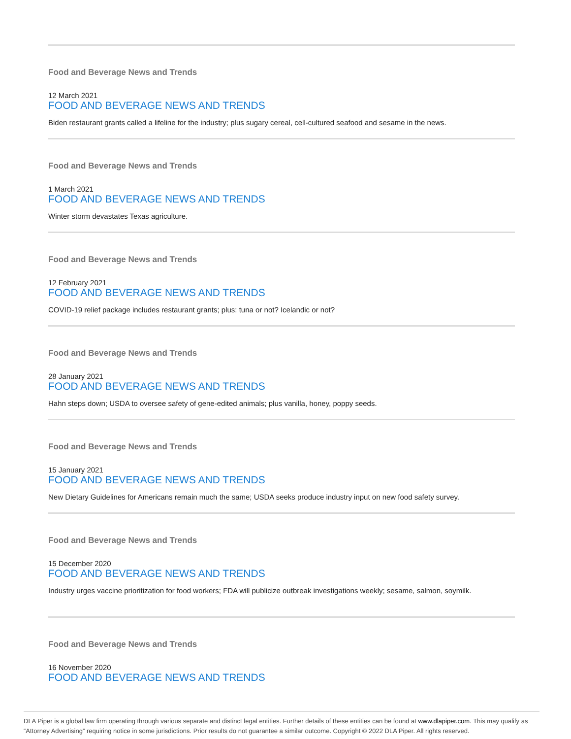Food and Beverage News and Trends
12 March 2021
FOOD AND BEVERAGE NEWS AND TRENDS
Biden restaurant grants called a lifeline for the industry; plus sugary cereal, cell-cultured seafood and sesame in the news.
Food and Beverage News and Trends
1 March 2021
FOOD AND BEVERAGE NEWS AND TRENDS
Winter storm devastates Texas agriculture.
Food and Beverage News and Trends
12 February 2021
FOOD AND BEVERAGE NEWS AND TRENDS
COVID-19 relief package includes restaurant grants; plus: tuna or not? Icelandic or not?
Food and Beverage News and Trends
28 January 2021
FOOD AND BEVERAGE NEWS AND TRENDS
Hahn steps down; USDA to oversee safety of gene-edited animals; plus vanilla, honey, poppy seeds.
Food and Beverage News and Trends
15 January 2021
FOOD AND BEVERAGE NEWS AND TRENDS
New Dietary Guidelines for Americans remain much the same; USDA seeks produce industry input on new food safety survey.
Food and Beverage News and Trends
15 December 2020
FOOD AND BEVERAGE NEWS AND TRENDS
Industry urges vaccine prioritization for food workers; FDA will publicize outbreak investigations weekly; sesame, salmon, soymilk.
Food and Beverage News and Trends
16 November 2020
FOOD AND BEVERAGE NEWS AND TRENDS
DLA Piper is a global law firm operating through various separate and distinct legal entities. Further details of these entities can be found at www.dlapiper.com. This may qualify as “Attorney Advertising” requiring notice in some jurisdictions. Prior results do not guarantee a similar outcome. Copyright © 2022 DLA Piper. All rights reserved.